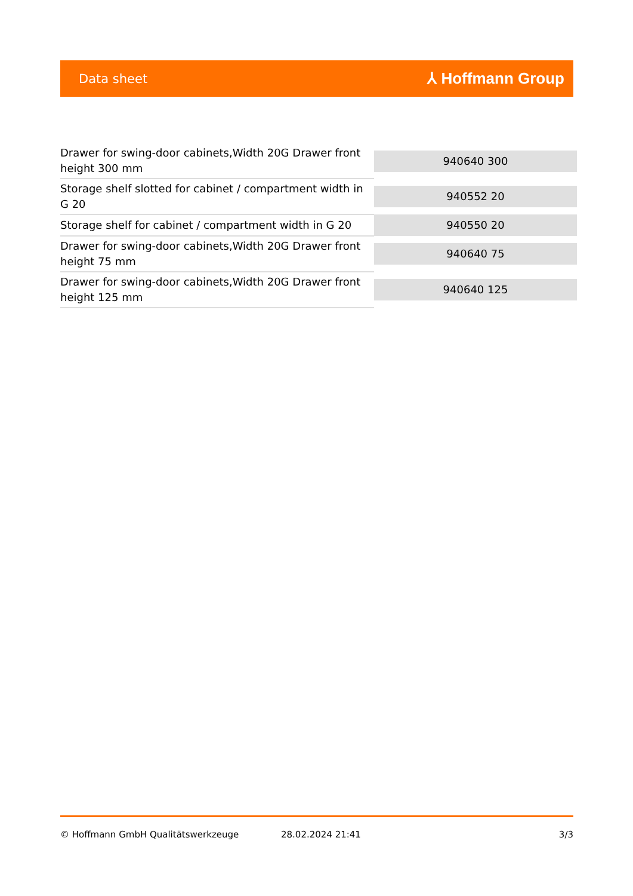Data sheet ⅄ Hoffmann Group
| Drawer for swing-door cabinets,Width 20G Drawer front height 300 mm | 940640 300 |
| Storage shelf slotted for cabinet / compartment width in G 20 | 940552 20 |
| Storage shelf for cabinet / compartment width in G 20 | 940550 20 |
| Drawer for swing-door cabinets,Width 20G Drawer front height 75 mm | 940640 75 |
| Drawer for swing-door cabinets,Width 20G Drawer front height 125 mm | 940640 125 |
© Hoffmann GmbH Qualitätswerkzeuge 28.02.2024 21:41 3/3